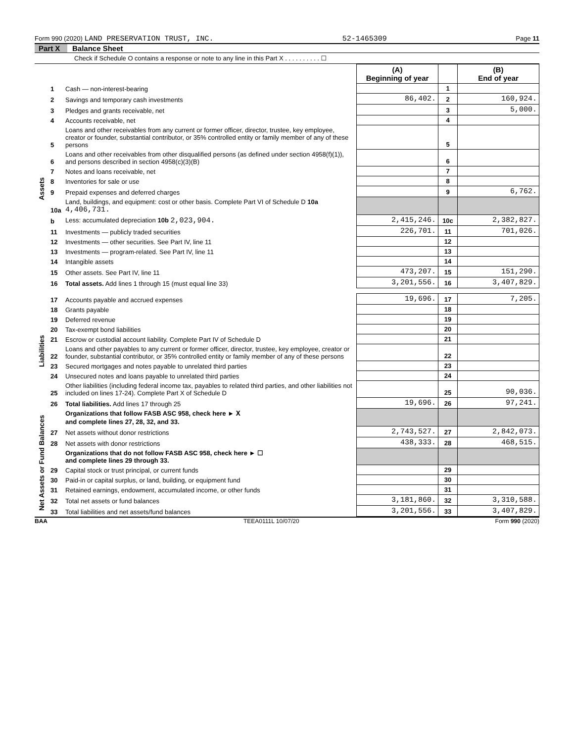Form 990 (2020) LAND PRESERVATION TRUST, INC. 52-1465309 Page 11
Part X Balance Sheet
Check if Schedule O contains a response or note to any line in this Part X . . . . . . . . . . ☐
| | | | (A) Beginning of year | | (B) End of year |
| --- | --- | --- | --- | --- | --- |
| Assets | 1 | Cash — non-interest-bearing | | 1 | |
| | 2 | Savings and temporary cash investments | 86,402. | 2 | 160,924. |
| | 3 | Pledges and grants receivable, net | | 3 | 5,000. |
| | 4 | Accounts receivable, net | | 4 | |
| | 5 | Loans and other receivables from any current or former officer, director, trustee, key employee, creator or founder, substantial contributor, or 35% controlled entity or family member of any of these persons | | 5 | |
| | 6 | Loans and other receivables from other disqualified persons (as defined under section 4958(f)(1)), and persons described in section 4958(c)(3)(B) | | 6 | |
| | 7 | Notes and loans receivable, net | | 7 | |
| | 8 | Inventories for sale or use | | 8 | |
| | 9 | Prepaid expenses and deferred charges | | 9 | 6,762. |
| | 10a | Land, buildings, and equipment: cost or other basis. Complete Part VI of Schedule D 10a 4,406,731. | | | |
| | b | Less: accumulated depreciation 10b 2,023,904. | 2,415,246. | 10c | 2,382,827. |
| | 11 | Investments — publicly traded securities | 226,701. | 11 | 701,026. |
| | 12 | Investments — other securities. See Part IV, line 11 | | 12 | |
| | 13 | Investments — program-related. See Part IV, line 11 | | 13 | |
| | 14 | Intangible assets | | 14 | |
| | 15 | Other assets. See Part IV, line 11 | 473,207. | 15 | 151,290. |
| | 16 | Total assets. Add lines 1 through 15 (must equal line 33) | 3,201,556. | 16 | 3,407,829. |
| Liabilities | 17 | Accounts payable and accrued expenses | 19,696. | 17 | 7,205. |
| | 18 | Grants payable | | 18 | |
| | 19 | Deferred revenue | | 19 | |
| | 20 | Tax-exempt bond liabilities | | 20 | |
| | 21 | Escrow or custodial account liability. Complete Part IV of Schedule D | | 21 | |
| | 22 | Loans and other payables to any current or former officer, director, trustee, key employee, creator or founder, substantial contributor, or 35% controlled entity or family member of any of these persons | | 22 | |
| | 23 | Secured mortgages and notes payable to unrelated third parties | | 23 | |
| | 24 | Unsecured notes and loans payable to unrelated third parties | | 24 | |
| | 25 | Other liabilities (including federal income tax, payables to related third parties, and other liabilities not included on lines 17-24). Complete Part X of Schedule D | | 25 | 90,036. |
| | 26 | Total liabilities. Add lines 17 through 25 | 19,696. | 26 | 97,241. |
| Net Assets or Fund Balances | | Organizations that follow FASB ASC 958, check here ► X and complete lines 27, 28, 32, and 33. | | | |
| | 27 | Net assets without donor restrictions | 2,743,527. | 27 | 2,842,073. |
| | 28 | Net assets with donor restrictions | 438,333. | 28 | 468,515. |
| | | Organizations that do not follow FASB ASC 958, check here ► ☐ and complete lines 29 through 33. | | | |
| | 29 | Capital stock or trust principal, or current funds | | 29 | |
| | 30 | Paid-in or capital surplus, or land, building, or equipment fund | | 30 | |
| | 31 | Retained earnings, endowment, accumulated income, or other funds | | 31 | |
| | 32 | Total net assets or fund balances | 3,181,860. | 32 | 3,310,588. |
| | 33 | Total liabilities and net assets/fund balances | 3,201,556. | 33 | 3,407,829. |
BAA TEEA0111L 10/07/20 Form 990 (2020)